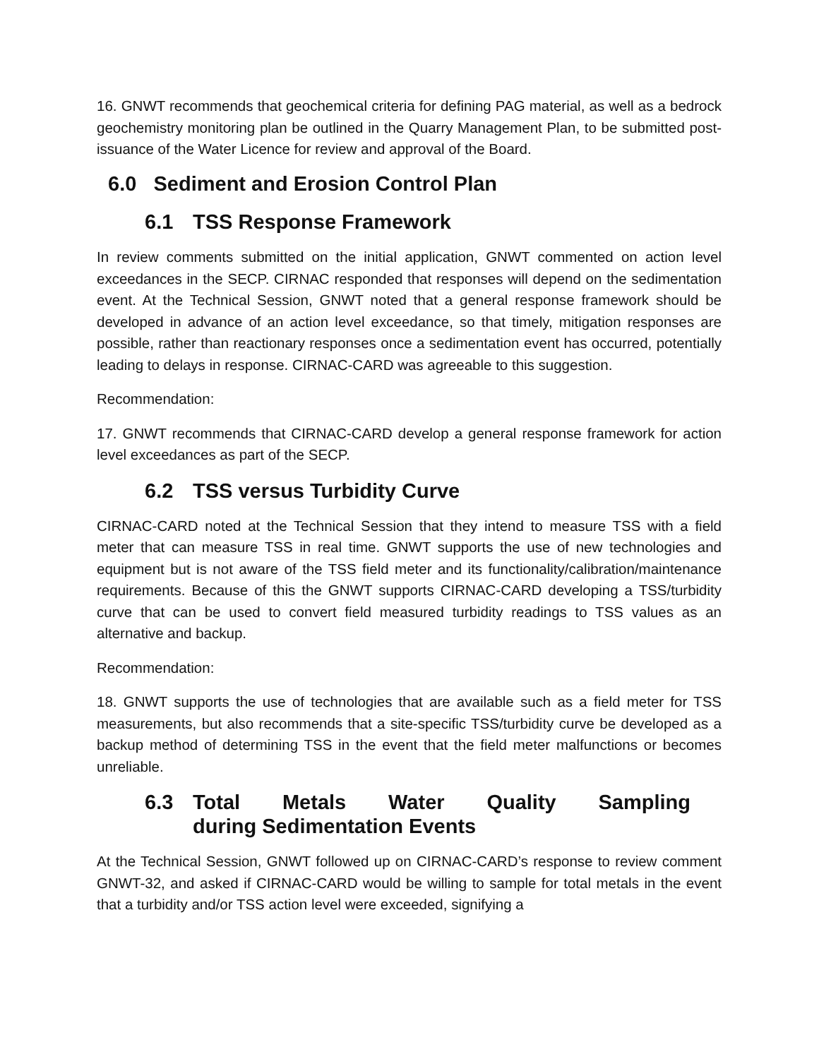16. GNWT recommends that geochemical criteria for defining PAG material, as well as a bedrock geochemistry monitoring plan be outlined in the Quarry Management Plan, to be submitted post-issuance of the Water Licence for review and approval of the Board.
6.0 Sediment and Erosion Control Plan
6.1 TSS Response Framework
In review comments submitted on the initial application, GNWT commented on action level exceedances in the SECP. CIRNAC responded that responses will depend on the sedimentation event. At the Technical Session, GNWT noted that a general response framework should be developed in advance of an action level exceedance, so that timely, mitigation responses are possible, rather than reactionary responses once a sedimentation event has occurred, potentially leading to delays in response. CIRNAC-CARD was agreeable to this suggestion.
Recommendation:
17. GNWT recommends that CIRNAC-CARD develop a general response framework for action level exceedances as part of the SECP.
6.2 TSS versus Turbidity Curve
CIRNAC-CARD noted at the Technical Session that they intend to measure TSS with a field meter that can measure TSS in real time. GNWT supports the use of new technologies and equipment but is not aware of the TSS field meter and its functionality/calibration/maintenance requirements. Because of this the GNWT supports CIRNAC-CARD developing a TSS/turbidity curve that can be used to convert field measured turbidity readings to TSS values as an alternative and backup.
Recommendation:
18. GNWT supports the use of technologies that are available such as a field meter for TSS measurements, but also recommends that a site-specific TSS/turbidity curve be developed as a backup method of determining TSS in the event that the field meter malfunctions or becomes unreliable.
6.3 Total Metals Water Quality Sampling during Sedimentation Events
At the Technical Session, GNWT followed up on CIRNAC-CARD’s response to review comment GNWT-32, and asked if CIRNAC-CARD would be willing to sample for total metals in the event that a turbidity and/or TSS action level were exceeded, signifying a